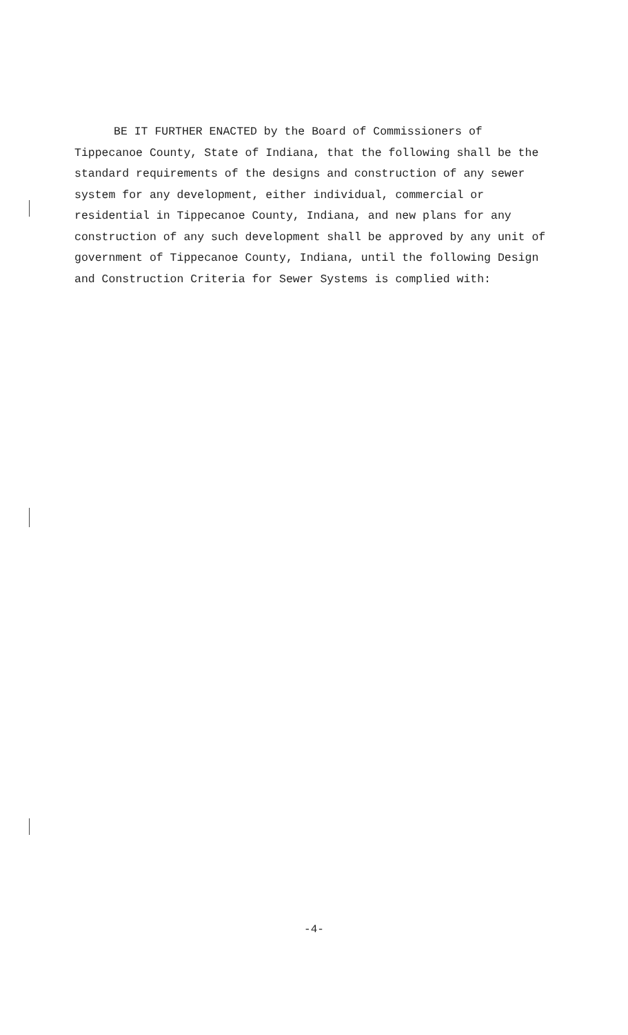BE IT FURTHER ENACTED by the Board of Commissioners of Tippecanoe County, State of Indiana, that the following shall be the standard requirements of the designs and construction of any sewer system for any development, either individual, commercial or residential in Tippecanoe County, Indiana, and new plans for any construction of any such development shall be approved by any unit of government of Tippecanoe County, Indiana, until the following Design and Construction Criteria for Sewer Systems is complied with:
-4-